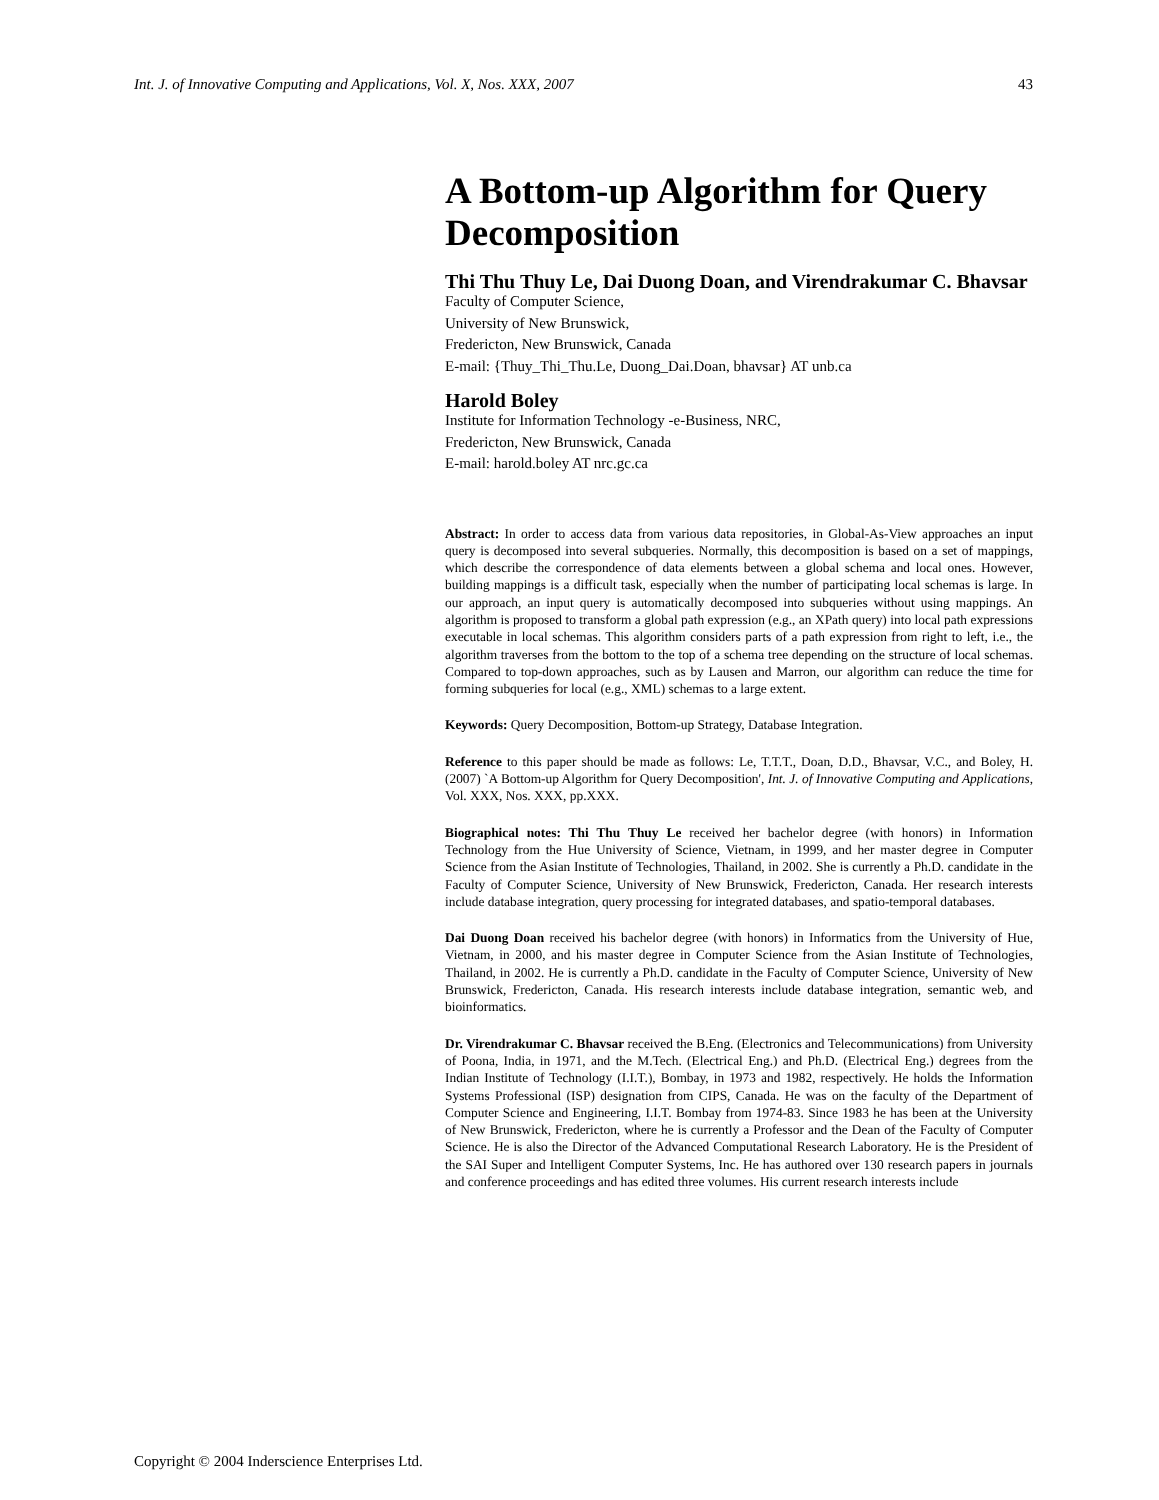Int. J. of Innovative Computing and Applications, Vol. X, Nos. XXX, 2007 43
A Bottom-up Algorithm for Query Decomposition
Thi Thu Thuy Le, Dai Duong Doan, and Virendrakumar C. Bhavsar
Faculty of Computer Science,
University of New Brunswick,
Fredericton, New Brunswick, Canada
E-mail: {Thuy_Thi_Thu.Le, Duong_Dai.Doan, bhavsar} AT unb.ca
Harold Boley
Institute for Information Technology -e-Business, NRC,
Fredericton, New Brunswick, Canada
E-mail: harold.boley AT nrc.gc.ca
Abstract: In order to access data from various data repositories, in Global-As-View approaches an input query is decomposed into several subqueries. Normally, this decomposition is based on a set of mappings, which describe the correspondence of data elements between a global schema and local ones. However, building mappings is a difficult task, especially when the number of participating local schemas is large. In our approach, an input query is automatically decomposed into subqueries without using mappings. An algorithm is proposed to transform a global path expression (e.g., an XPath query) into local path expressions executable in local schemas. This algorithm considers parts of a path expression from right to left, i.e., the algorithm traverses from the bottom to the top of a schema tree depending on the structure of local schemas. Compared to top-down approaches, such as by Lausen and Marron, our algorithm can reduce the time for forming subqueries for local (e.g., XML) schemas to a large extent.
Keywords: Query Decomposition, Bottom-up Strategy, Database Integration.
Reference to this paper should be made as follows: Le, T.T.T., Doan, D.D., Bhavsar, V.C., and Boley, H. (2007) `A Bottom-up Algorithm for Query Decomposition', Int. J. of Innovative Computing and Applications, Vol. XXX, Nos. XXX, pp.XXX.
Biographical notes: Thi Thu Thuy Le received her bachelor degree (with honors) in Information Technology from the Hue University of Science, Vietnam, in 1999, and her master degree in Computer Science from the Asian Institute of Technologies, Thailand, in 2002. She is currently a Ph.D. candidate in the Faculty of Computer Science, University of New Brunswick, Fredericton, Canada. Her research interests include database integration, query processing for integrated databases, and spatio-temporal databases.
Dai Duong Doan received his bachelor degree (with honors) in Informatics from the University of Hue, Vietnam, in 2000, and his master degree in Computer Science from the Asian Institute of Technologies, Thailand, in 2002. He is currently a Ph.D. candidate in the Faculty of Computer Science, University of New Brunswick, Fredericton, Canada. His research interests include database integration, semantic web, and bioinformatics.
Dr. Virendrakumar C. Bhavsar received the B.Eng. (Electronics and Telecommunications) from University of Poona, India, in 1971, and the M.Tech. (Electrical Eng.) and Ph.D. (Electrical Eng.) degrees from the Indian Institute of Technology (I.I.T.), Bombay, in 1973 and 1982, respectively. He holds the Information Systems Professional (ISP) designation from CIPS, Canada. He was on the faculty of the Department of Computer Science and Engineering, I.I.T. Bombay from 1974-83. Since 1983 he has been at the University of New Brunswick, Fredericton, where he is currently a Professor and the Dean of the Faculty of Computer Science. He is also the Director of the Advanced Computational Research Laboratory. He is the President of the SAI Super and Intelligent Computer Systems, Inc. He has authored over 130 research papers in journals and conference proceedings and has edited three volumes. His current research interests include
Copyright © 2004 Inderscience Enterprises Ltd.